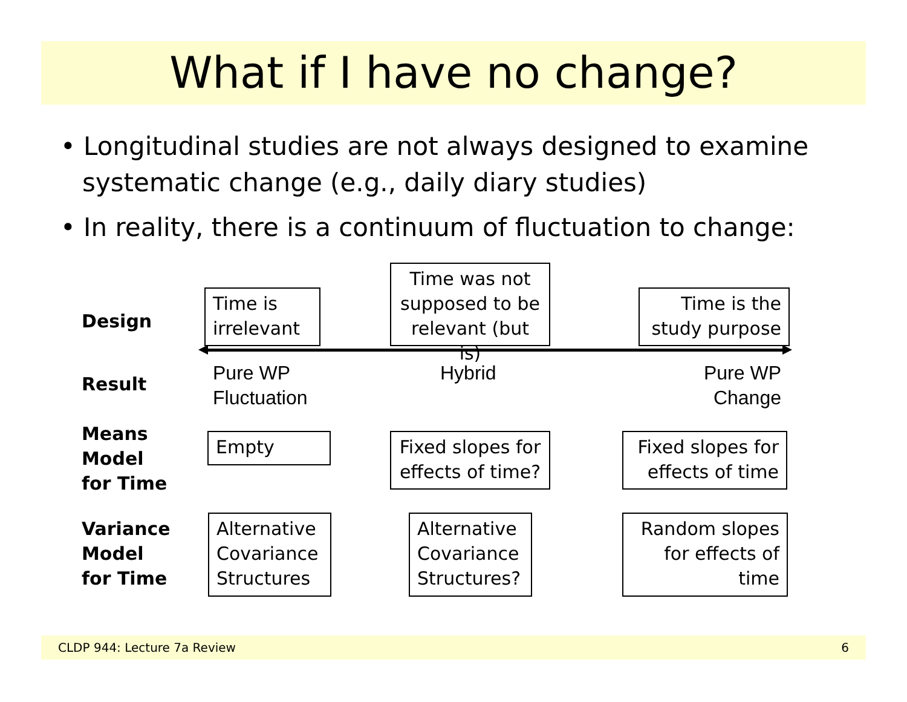What if I have no change?
• Longitudinal studies are not always designed to examine systematic change (e.g., daily diary studies)
• In reality, there is a continuum of fluctuation to change:
Design
Time is irrelevant
Time was not supposed to be relevant (but is)
Time is the study purpose
Result
Pure WP
Fluctuation
Hybrid
Pure WP
Change
Means
Model
for Time
Empty
Fixed slopes for effects of time?
Fixed slopes for effects of time
Variance
Model
for Time
Alternative Covariance Structures
Alternative Covariance Structures?
Random slopes for effects of time
CLDP 944: Lecture 7a Review 6